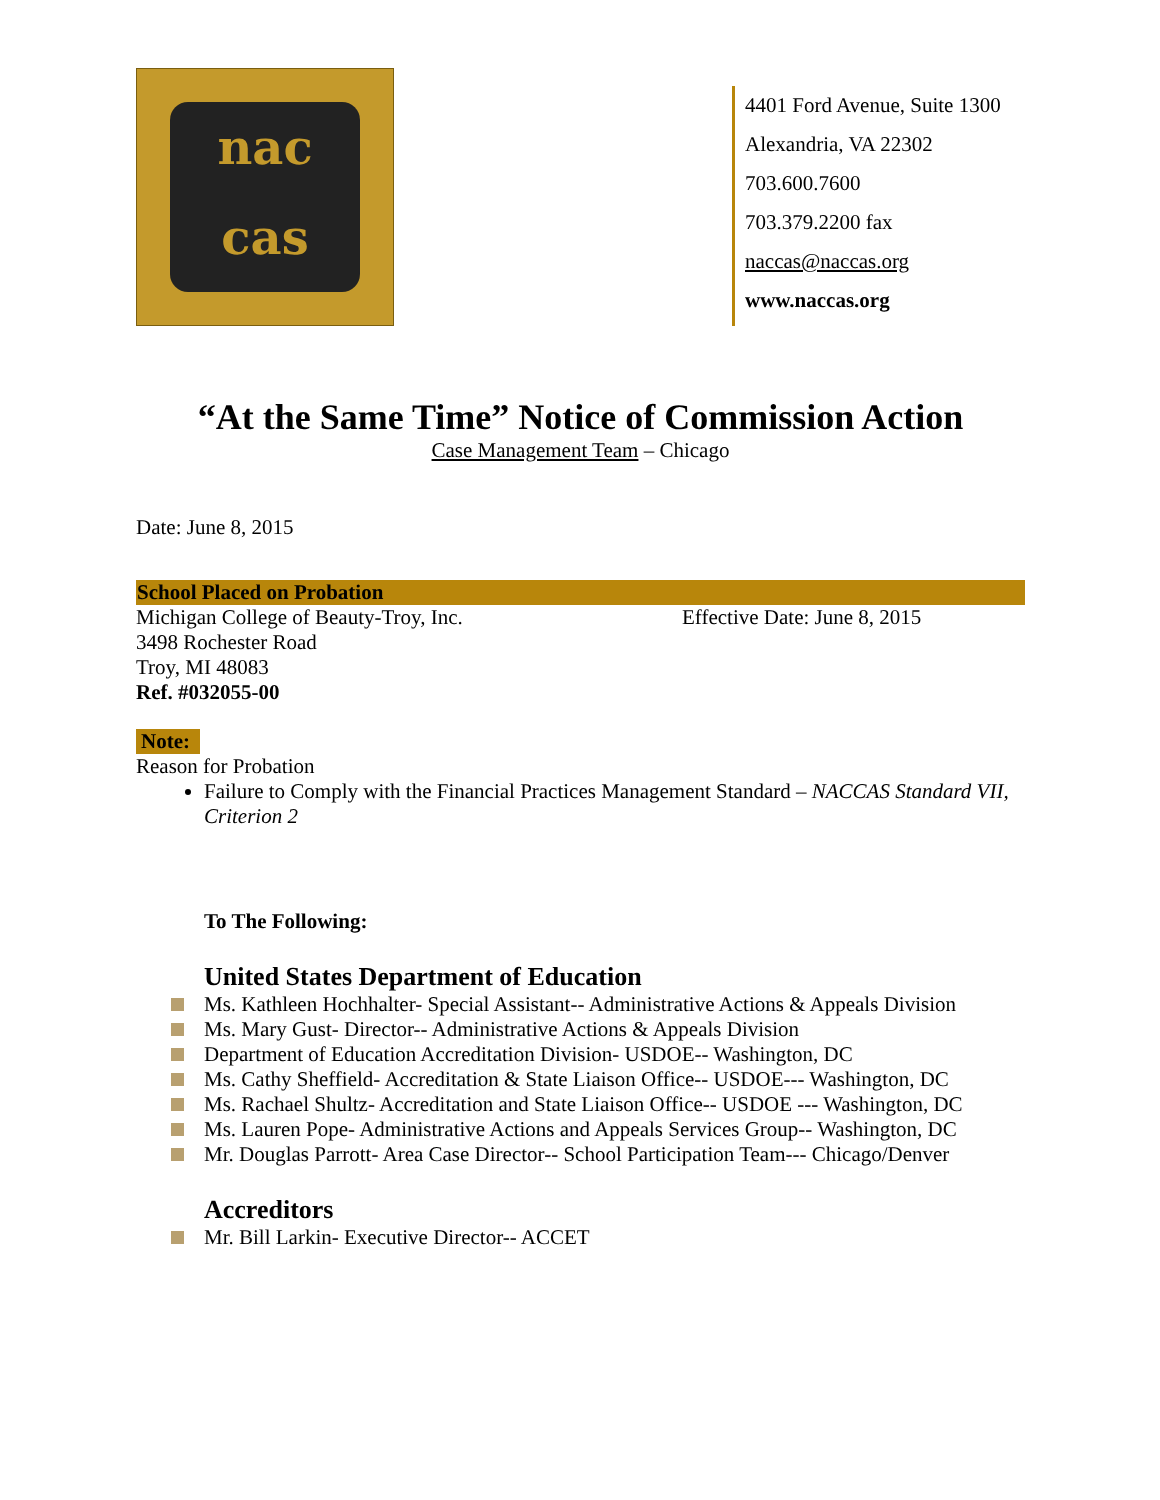nac
cas
4401 Ford Avenue, Suite 1300
Alexandria, VA 22302
703.600.7600
703.379.2200 fax
naccas@naccas.org
www.naccas.org
“At the Same Time” Notice of Commission Action
Case Management Team – Chicago
Date: June 8, 2015
School Placed on Probation
Michigan College of Beauty-Troy, Inc. Effective Date: June 8, 2015
3498 Rochester Road
Troy, MI 48083
Ref. #032055-00
Note:
Reason for Probation
Failure to Comply with the Financial Practices Management Standard – NACCAS Standard VII, Criterion 2
To The Following:
United States Department of Education
Ms. Kathleen Hochhalter- Special Assistant-- Administrative Actions & Appeals Division
Ms. Mary Gust- Director-- Administrative Actions & Appeals Division
Department of Education Accreditation Division- USDOE-- Washington, DC
Ms. Cathy Sheffield- Accreditation & State Liaison Office-- USDOE--- Washington, DC
Ms. Rachael Shultz- Accreditation and State Liaison Office-- USDOE --- Washington, DC
Ms. Lauren Pope- Administrative Actions and Appeals Services Group-- Washington, DC
Mr. Douglas Parrott- Area Case Director-- School Participation Team--- Chicago/Denver
Accreditors
Mr. Bill Larkin- Executive Director-- ACCET